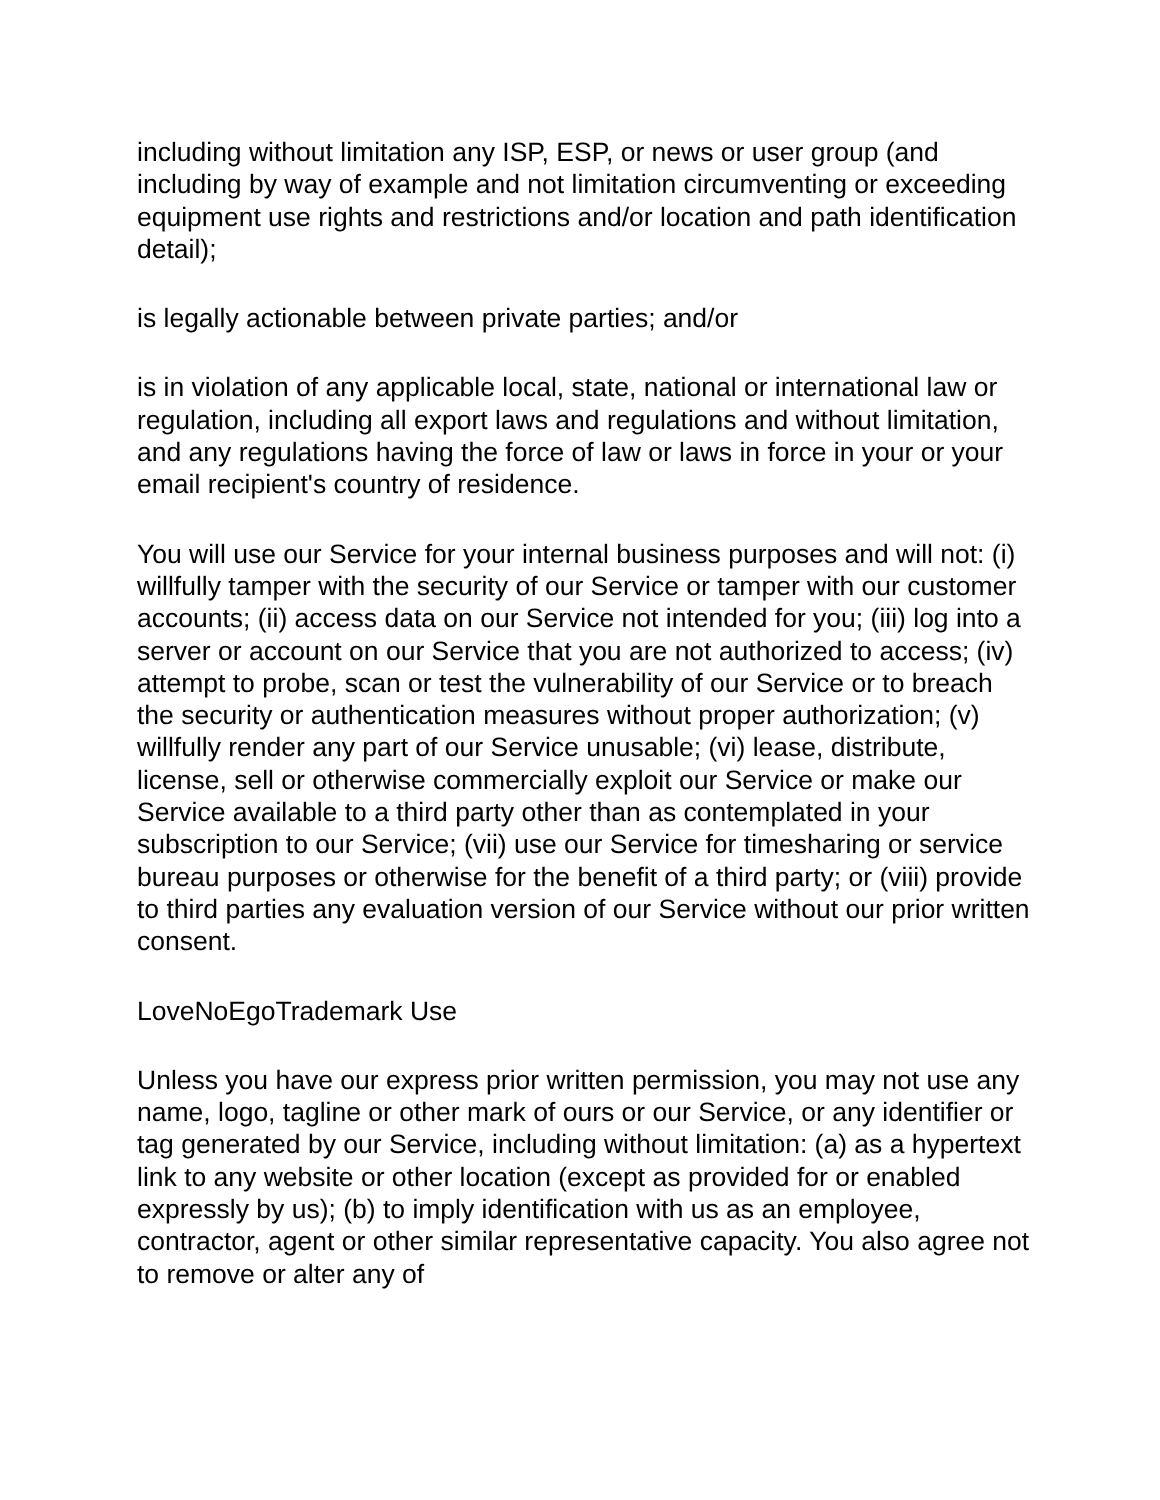including without limitation any ISP, ESP, or news or user group (and including by way of example and not limitation circumventing or exceeding equipment use rights and restrictions and/or location and path identification detail);
is legally actionable between private parties; and/or
is in violation of any applicable local, state, national or international law or regulation, including all export laws and regulations and without limitation, and any regulations having the force of law or laws in force in your or your email recipient's country of residence.
You will use our Service for your internal business purposes and will not: (i) willfully tamper with the security of our Service or tamper with our customer accounts; (ii) access data on our Service not intended for you; (iii) log into a server or account on our Service that you are not authorized to access; (iv) attempt to probe, scan or test the vulnerability of our Service or to breach the security or authentication measures without proper authorization; (v) willfully render any part of our Service unusable; (vi) lease, distribute, license, sell or otherwise commercially exploit our Service or make our Service available to a third party other than as contemplated in your subscription to our Service; (vii) use our Service for timesharing or service bureau purposes or otherwise for the benefit of a third party; or (viii) provide to third parties any evaluation version of our Service without our prior written consent.
LoveNoEgoTrademark Use
Unless you have our express prior written permission, you may not use any name, logo, tagline or other mark of ours or our Service, or any identifier or tag generated by our Service, including without limitation: (a) as a hypertext link to any website or other location (except as provided for or enabled expressly by us); (b) to imply identification with us as an employee, contractor, agent or other similar representative capacity. You also agree not to remove or alter any of